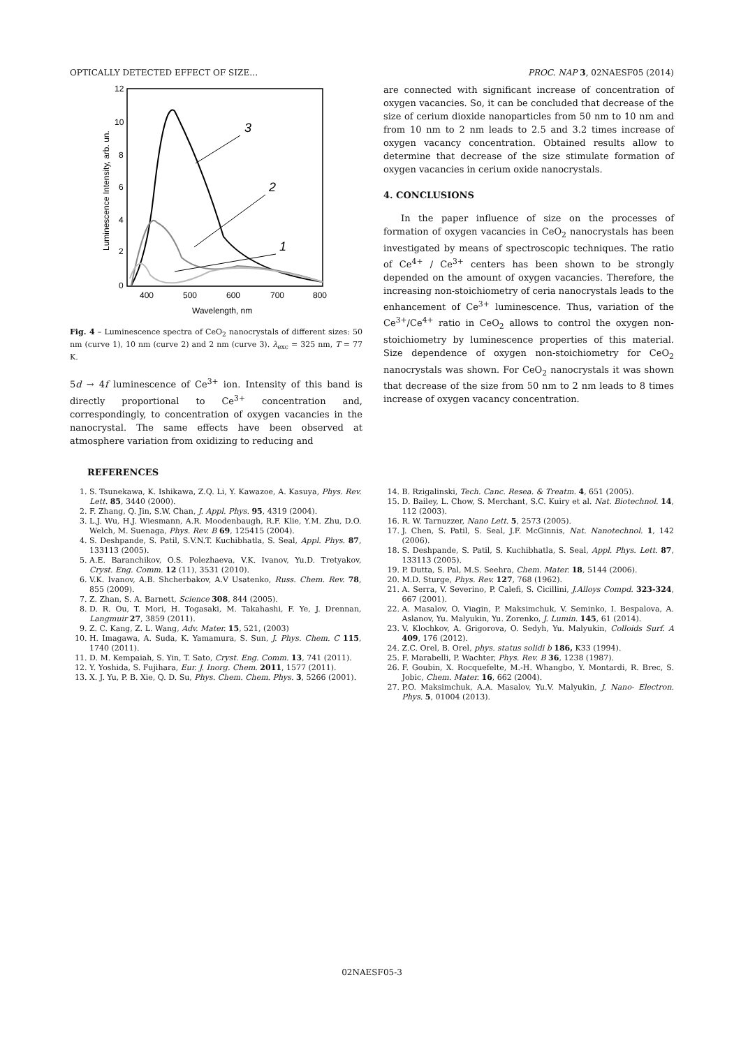OPTICALLY DETECTED EFFECT OF SIZE… PROC. NAP 3, 02NAESF05 (2014)
12
10
8
6
4
2
0
400
500
600
700
800
Wavelength, nm
Luminescence Intensity, arb. un.
3
2
1
Fig. 4 – Luminescence spectra of CeO<sub>2</sub> nanocrystals of different sizes: 50 nm (curve 1), 10 nm (curve 2) and 2 nm (curve 3). λ<sub>exc</sub> = 325 nm, T = 77 K.
5d → 4f luminescence of Ce<sup>3+</sup> ion. Intensity of this band is directly proportional to Ce<sup>3+</sup> concentration and, correspondingly, to concentration of oxygen vacancies in the nanocrystal. The same effects have been observed at atmosphere variation from oxidizing to reducing and
are connected with significant increase of concentration of oxygen vacancies. So, it can be concluded that decrease of the size of cerium dioxide nanoparticles from 50 nm to 10 nm and from 10 nm to 2 nm leads to 2.5 and 3.2 times increase of oxygen vacancy concentration. Obtained results allow to determine that decrease of the size stimulate formation of oxygen vacancies in cerium oxide nanocrystals.
4. CONCLUSIONS
In the paper influence of size on the processes of formation of oxygen vacancies in CeO<sub>2</sub> nanocrystals has been investigated by means of spectroscopic techniques. The ratio of Ce<sup>4+</sup> / Ce<sup>3+</sup> centers has been shown to be strongly depended on the amount of oxygen vacancies. Therefore, the increasing non-stoichiometry of ceria nanocrystals leads to the enhancement of Ce<sup>3+</sup> luminescence. Thus, variation of the Ce<sup>3+</sup>/Ce<sup>4+</sup> ratio in CeO<sub>2</sub> allows to control the oxygen non-stoichiometry by luminescence properties of this material. Size dependence of oxygen non-stoichiometry for CeO<sub>2</sub> nanocrystals was shown. For CeO<sub>2</sub> nanocrystals it was shown that decrease of the size from 50 nm to 2 nm leads to 8 times increase of oxygen vacancy concentration.
REFERENCES
1. S. Tsunekawa, K. Ishikawa, Z.Q. Li, Y. Kawazoe, A. Kasuya, Phys. Rev. Lett. 85, 3440 (2000).
2. F. Zhang, Q. Jin, S.W. Chan, J. Appl. Phys. 95, 4319 (2004).
3. L.J. Wu, H.J. Wiesmann, A.R. Moodenbaugh, R.F. Klie, Y.M. Zhu, D.O. Welch, M. Suenaga, Phys. Rev. B 69, 125415 (2004).
4. S. Deshpande, S. Patil, S.V.N.T. Kuchibhatla, S. Seal, Appl. Phys. 87, 133113 (2005).
5. A.E. Baranchikov, O.S. Polezhaeva, V.K. Ivanov, Yu.D. Tretyakov, Cryst. Eng. Comm. 12 (11), 3531 (2010).
6. V.K. Ivanov, A.B. Shcherbakov, A.V Usatenko, Russ. Chem. Rev. 78, 855 (2009).
7. Z. Zhan, S. A. Barnett, Science 308, 844 (2005).
8. D. R. Ou, T. Mori, H. Togasaki, M. Takahashi, F. Ye, J. Drennan, Langmuir 27, 3859 (2011).
9. Z. C. Kang, Z. L. Wang, Adv. Mater. 15, 521, (2003)
10. H. Imagawa, A. Suda, K. Yamamura, S. Sun, J. Phys. Chem. C 115, 1740 (2011).
11. D. M. Kempaiah, S. Yin, T. Sato, Cryst. Eng. Comm. 13, 741 (2011).
12. Y. Yoshida, S. Fujihara, Eur. J. Inorg. Chem. 2011, 1577 (2011).
13. X. J. Yu, P. B. Xie, Q. D. Su, Phys. Chem. Chem. Phys. 3, 5266 (2001).
14. B. Rzigalinski, Tech. Canc. Resea. & Treatm. 4, 651 (2005).
15. D. Bailey, L. Chow, S. Merchant, S.C. Kuiry et al. Nat. Biotechnol. 14, 112 (2003).
16. R. W. Tarnuzzer, Nano Lett. 5, 2573 (2005).
17. J. Chen, S. Patil, S. Seal, J.F. McGinnis, Nat. Nanotechnol. 1, 142 (2006).
18. S. Deshpande, S. Patil, S. Kuchibhatla, S. Seal, Appl. Phys. Lett. 87, 133113 (2005).
19. P. Dutta, S. Pal, M.S. Seehra, Chem. Mater. 18, 5144 (2006).
20. M.D. Sturge, Phys. Rev. 127, 768 (1962).
21. A. Serra, V. Severino, P. Calefi, S. Cicillini, J.Alloys Compd. 323-324, 667 (2001).
22. A. Masalov, O. Viagin, P. Maksimchuk, V. Seminko, I. Bespalova, A. Aslanov, Yu. Malyukin, Yu. Zorenko, J. Lumin. 145, 61 (2014).
23. V. Klochkov, A. Grigorova, O. Sedyh, Yu. Malyukin, Colloids Surf. A 409, 176 (2012).
24. Z.C. Orel, B. Orel, phys. status solidi b 186, K33 (1994).
25. F. Marabelli, P. Wachter, Phys. Rev. B 36, 1238 (1987).
26. F. Goubin, X. Rocquefelte, M.-H. Whangbo, Y. Montardi, R. Brec, S. Jobic, Chem. Mater. 16, 662 (2004).
27. P.O. Maksimchuk, A.A. Masalov, Yu.V. Malyukin, J. Nano- Electron. Phys. 5, 01004 (2013).
02NAESF05-3